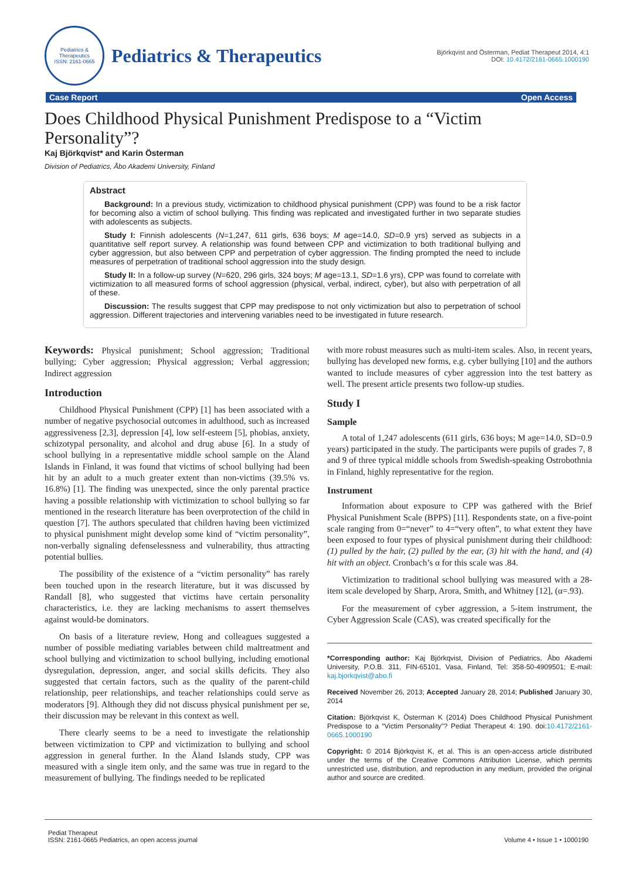Pediatrics & Therapeutics
ISSN: 2161-0665
Pediatrics & Therapeutics
Björkqvist and Österman, Pediat Therapeut 2014, 4:1
DOI: 10.4172/2161-0665.1000190
Case Report Open Access
Does Childhood Physical Punishment Predispose to a “Victim Personality”?
Kaj Björkqvist* and Karin Österman
Division of Pediatrics, Åbo Akademi University, Finland
Abstract
Background: In a previous study, victimization to childhood physical punishment (CPP) was found to be a risk factor for becoming also a victim of school bullying. This finding was replicated and investigated further in two separate studies with adolescents as subjects.
Study I: Finnish adolescents (N=1,247, 611 girls, 636 boys; M age=14.0, SD=0.9 yrs) served as subjects in a quantitative self report survey. A relationship was found between CPP and victimization to both traditional bullying and cyber aggression, but also between CPP and perpetration of cyber aggression. The finding prompted the need to include measures of perpetration of traditional school aggression into the study design.
Study II: In a follow-up survey (N=620, 296 girls, 324 boys; M age=13.1, SD=1.6 yrs), CPP was found to correlate with victimization to all measured forms of school aggression (physical, verbal, indirect, cyber), but also with perpetration of all of these.
Discussion: The results suggest that CPP may predispose to not only victimization but also to perpetration of school aggression. Different trajectories and intervening variables need to be investigated in future research.
Keywords: Physical punishment; School aggression; Traditional bullying; Cyber aggression; Physical aggression; Verbal aggression; Indirect aggression
Introduction
Childhood Physical Punishment (CPP) [1] has been associated with a number of negative psychosocial outcomes in adulthood, such as increased aggressiveness [2,3], depression [4], low self-esteem [5], phobias, anxiety, schizotypal personality, and alcohol and drug abuse [6]. In a study of school bullying in a representative middle school sample on the Åland Islands in Finland, it was found that victims of school bullying had been hit by an adult to a much greater extent than non-victims (39.5% vs. 16.8%) [1]. The finding was unexpected, since the only parental practice having a possible relationship with victimization to school bullying so far mentioned in the research literature has been overprotection of the child in question [7]. The authors speculated that children having been victimized to physical punishment might develop some kind of “victim personality”, non-verbally signaling defenselessness and vulnerability, thus attracting potential bullies.
The possibility of the existence of a “victim personality” has rarely been touched upon in the research literature, but it was discussed by Randall [8], who suggested that victims have certain personality characteristics, i.e. they are lacking mechanisms to assert themselves against would-be dominators.
On basis of a literature review, Hong and colleagues suggested a number of possible mediating variables between child maltreatment and school bullying and victimization to school bullying, including emotional dysregulation, depression, anger, and social skills deficits. They also suggested that certain factors, such as the quality of the parent-child relationship, peer relationships, and teacher relationships could serve as moderators [9]. Although they did not discuss physical punishment per se, their discussion may be relevant in this context as well.
There clearly seems to be a need to investigate the relationship between victimization to CPP and victimization to bullying and school aggression in general further. In the Åland Islands study, CPP was measured with a single item only, and the same was true in regard to the measurement of bullying. The findings needed to be replicated
with more robust measures such as multi-item scales. Also, in recent years, bullying has developed new forms, e.g. cyber bullying [10] and the authors wanted to include measures of cyber aggression into the test battery as well. The present article presents two follow-up studies.
Study I
Sample
A total of 1,247 adolescents (611 girls, 636 boys; M age=14.0, SD=0.9 years) participated in the study. The participants were pupils of grades 7, 8 and 9 of three typical middle schools from Swedish-speaking Ostrobothnia in Finland, highly representative for the region.
Instrument
Information about exposure to CPP was gathered with the Brief Physical Punishment Scale (BPPS) [11]. Respondents state, on a five-point scale ranging from 0=“never” to 4=“very often”, to what extent they have been exposed to four types of physical punishment during their childhood: (1) pulled by the hair, (2) pulled by the ear, (3) hit with the hand, and (4) hit with an object. Cronbach’s α for this scale was .84.
Victimization to traditional school bullying was measured with a 28-item scale developed by Sharp, Arora, Smith, and Whitney [12], (α=.93).
For the measurement of cyber aggression, a 5-item instrument, the Cyber Aggression Scale (CAS), was created specifically for the
*Corresponding author: Kaj Björkqvist, Division of Pediatrics, Åbo Akademi University, P.O.B. 311, FIN-65101, Vasa, Finland, Tel: 358-50-4909501; E-mail: kaj.bjorkqvist@abo.fi
Received November 26, 2013; Accepted January 28, 2014; Published January 30, 2014
Citation: Björkqvist K, Österman K (2014) Does Childhood Physical Punishment Predispose to a “Victim Personality”? Pediat Therapeut 4: 190. doi:10.4172/2161-0665.1000190
Copyright: © 2014 Björkqvist K, et al. This is an open-access article distributed under the terms of the Creative Commons Attribution License, which permits unrestricted use, distribution, and reproduction in any medium, provided the original author and source are credited.
Pediat Therapeut
ISSN: 2161-0665 Pediatrics, an open access journal
Volume 4 • Issue 1 • 1000190